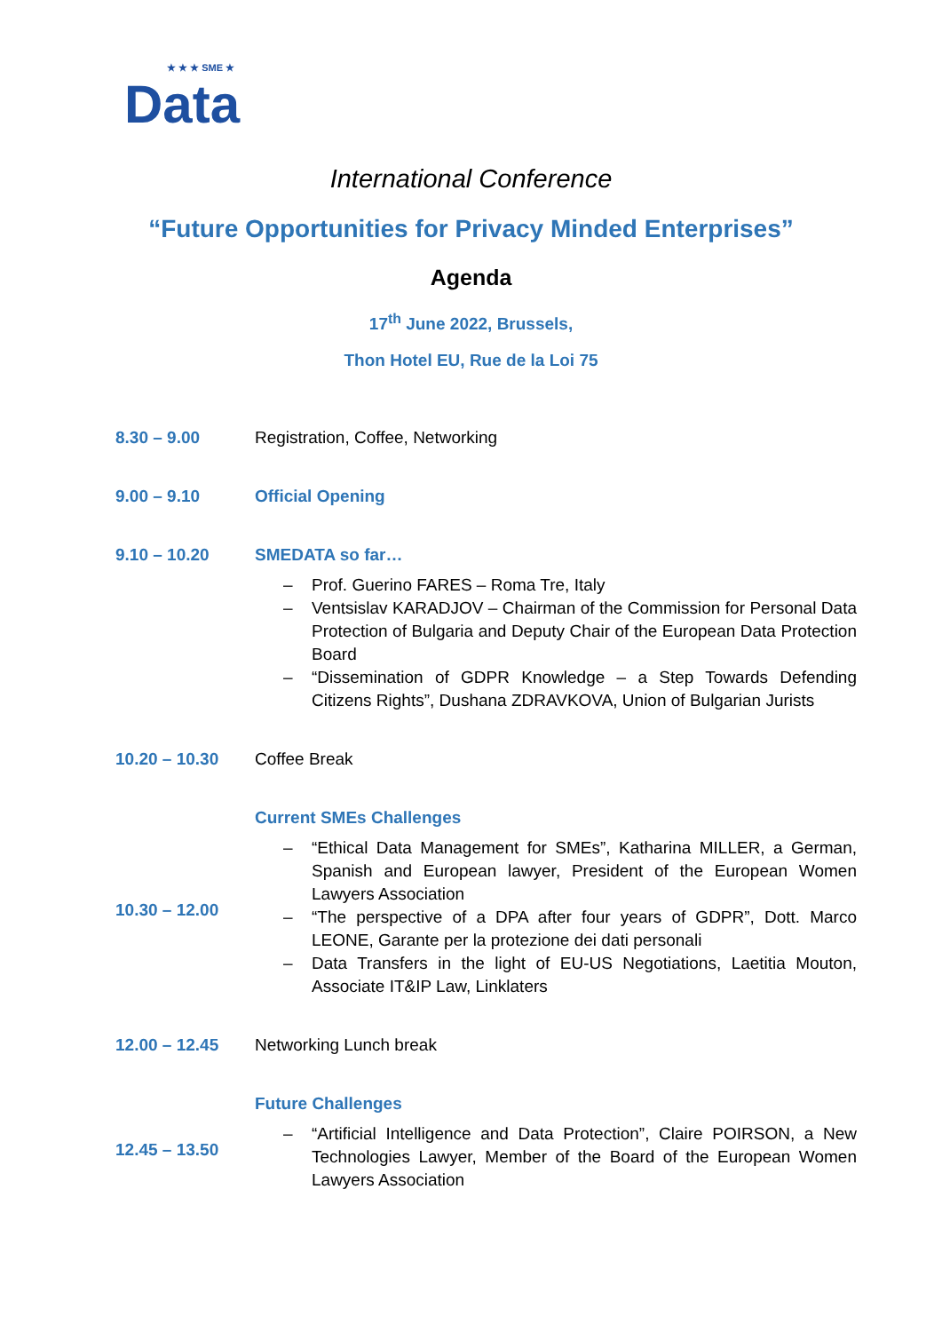★ ★ ★ SME ★
Data
International Conference
“Future Opportunities for Privacy Minded Enterprises”
Agenda
17<sup>th</sup> June 2022, Brussels,
Thon Hotel EU, Rue de la Loi 75
| 8.30 – 9.00 | Registration, Coffee, Networking |
| 9.00 – 9.10 | Official Opening |
| 9.10 – 10.20 | SMEDATA so far… – Prof. Guerino FARES – Roma Tre, Italy – Ventsislav KARADJOV – Chairman of the Commission for Personal Data Protection of Bulgaria and Deputy Chair of the European Data Protection Board – “Dissemination of GDPR Knowledge – a Step Towards Defending Citizens Rights”, Dushana ZDRAVKOVA, Union of Bulgarian Jurists |
| 10.20 – 10.30 | Coffee Break |
| 10.30 – 12.00 | Current SMEs Challenges – “Ethical Data Management for SMEs”, Katharina MILLER, a German, Spanish and European lawyer, President of the European Women Lawyers Association – “The perspective of a DPA after four years of GDPR”, Dott. Marco LEONE, Garante per la protezione dei dati personali – Data Transfers in the light of EU-US Negotiations, Laetitia Mouton, Associate IT&IP Law, Linklaters |
| 12.00 – 12.45 | Networking Lunch break |
| 12.45 – 13.50 | Future Challenges – “Artificial Intelligence and Data Protection”, Claire POIRSON, a New Technologies Lawyer, Member of the Board of the European Women Lawyers Association |